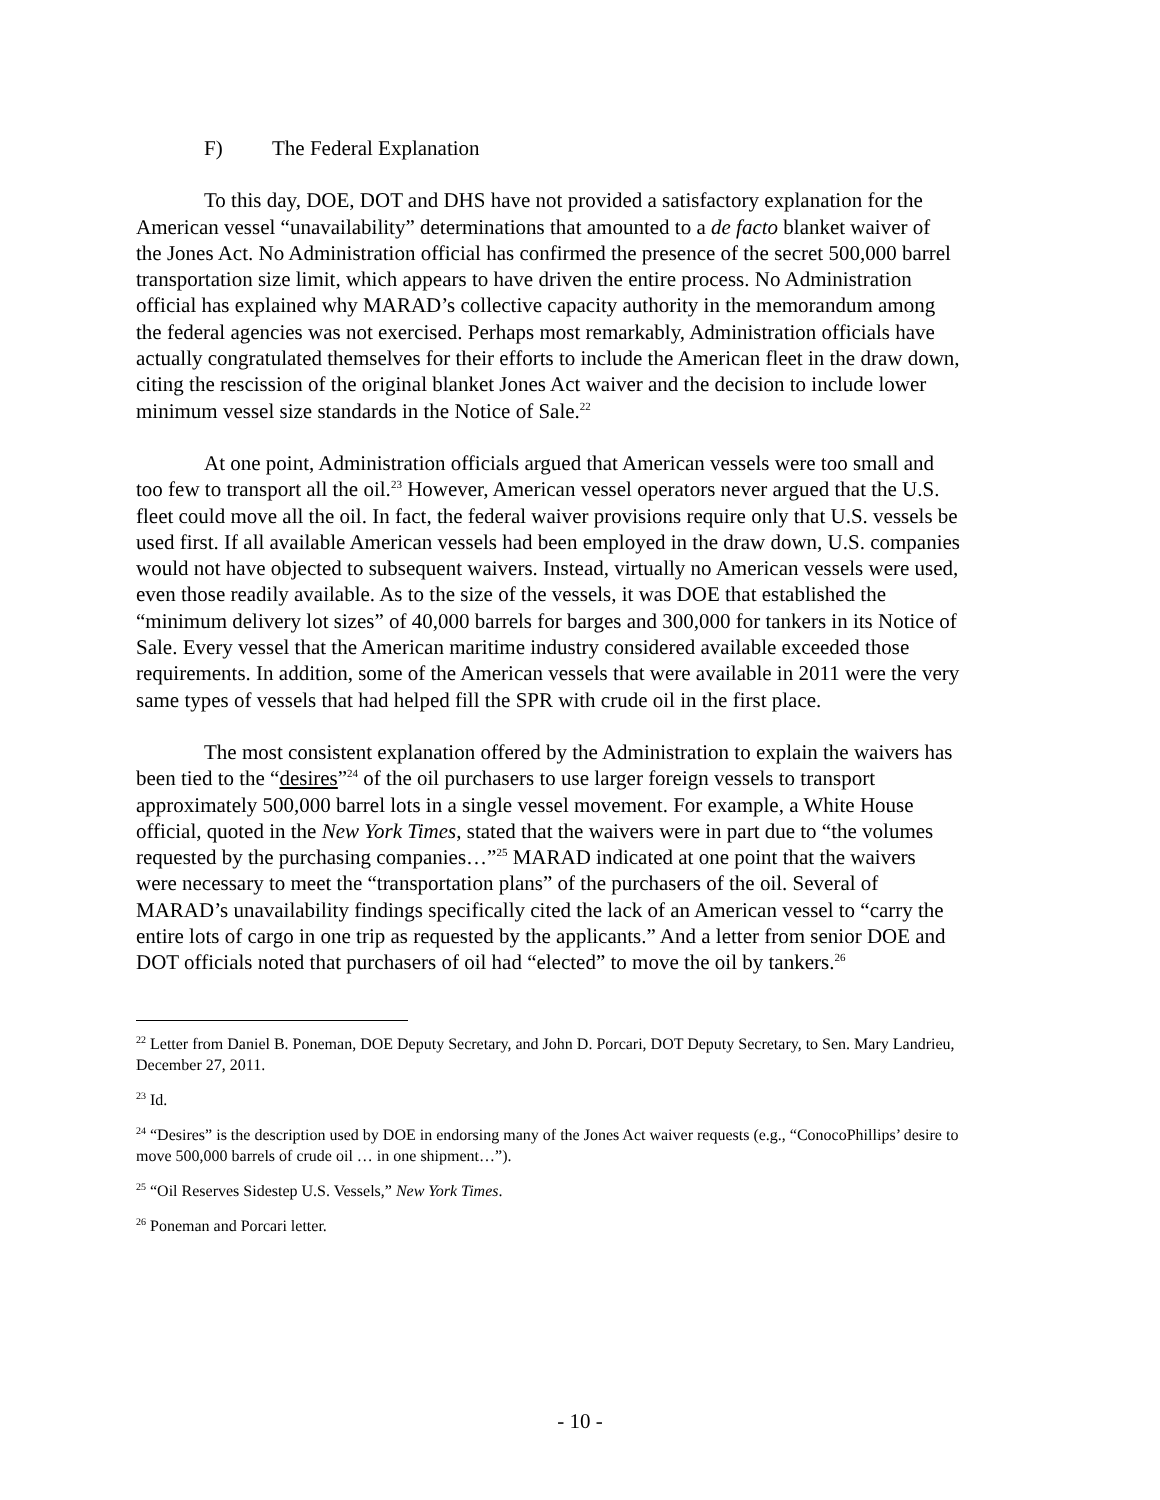F) The Federal Explanation
To this day, DOE, DOT and DHS have not provided a satisfactory explanation for the American vessel “unavailability” determinations that amounted to a de facto blanket waiver of the Jones Act. No Administration official has confirmed the presence of the secret 500,000 barrel transportation size limit, which appears to have driven the entire process. No Administration official has explained why MARAD’s collective capacity authority in the memorandum among the federal agencies was not exercised. Perhaps most remarkably, Administration officials have actually congratulated themselves for their efforts to include the American fleet in the draw down, citing the rescission of the original blanket Jones Act waiver and the decision to include lower minimum vessel size standards in the Notice of Sale.<sup>22</sup>
At one point, Administration officials argued that American vessels were too small and too few to transport all the oil.<sup>23</sup> However, American vessel operators never argued that the U.S. fleet could move all the oil. In fact, the federal waiver provisions require only that U.S. vessels be used first. If all available American vessels had been employed in the draw down, U.S. companies would not have objected to subsequent waivers. Instead, virtually no American vessels were used, even those readily available. As to the size of the vessels, it was DOE that established the “minimum delivery lot sizes” of 40,000 barrels for barges and 300,000 for tankers in its Notice of Sale. Every vessel that the American maritime industry considered available exceeded those requirements. In addition, some of the American vessels that were available in 2011 were the very same types of vessels that had helped fill the SPR with crude oil in the first place.
The most consistent explanation offered by the Administration to explain the waivers has been tied to the “desires”<sup>24</sup> of the oil purchasers to use larger foreign vessels to transport approximately 500,000 barrel lots in a single vessel movement. For example, a White House official, quoted in the New York Times, stated that the waivers were in part due to “the volumes requested by the purchasing companies…”<sup>25</sup> MARAD indicated at one point that the waivers were necessary to meet the “transportation plans” of the purchasers of the oil. Several of MARAD’s unavailability findings specifically cited the lack of an American vessel to “carry the entire lots of cargo in one trip as requested by the applicants.” And a letter from senior DOE and DOT officials noted that purchasers of oil had “elected” to move the oil by tankers.<sup>26</sup>
<sup>22</sup> Letter from Daniel B. Poneman, DOE Deputy Secretary, and John D. Porcari, DOT Deputy Secretary, to Sen. Mary Landrieu, December 27, 2011.
<sup>23</sup> Id.
<sup>24</sup> “Desires” is the description used by DOE in endorsing many of the Jones Act waiver requests (e.g., “ConocoPhillips’ desire to move 500,000 barrels of crude oil … in one shipment…”).
<sup>25</sup> “Oil Reserves Sidestep U.S. Vessels,” New York Times.
<sup>26</sup> Poneman and Porcari letter.
- 10 -